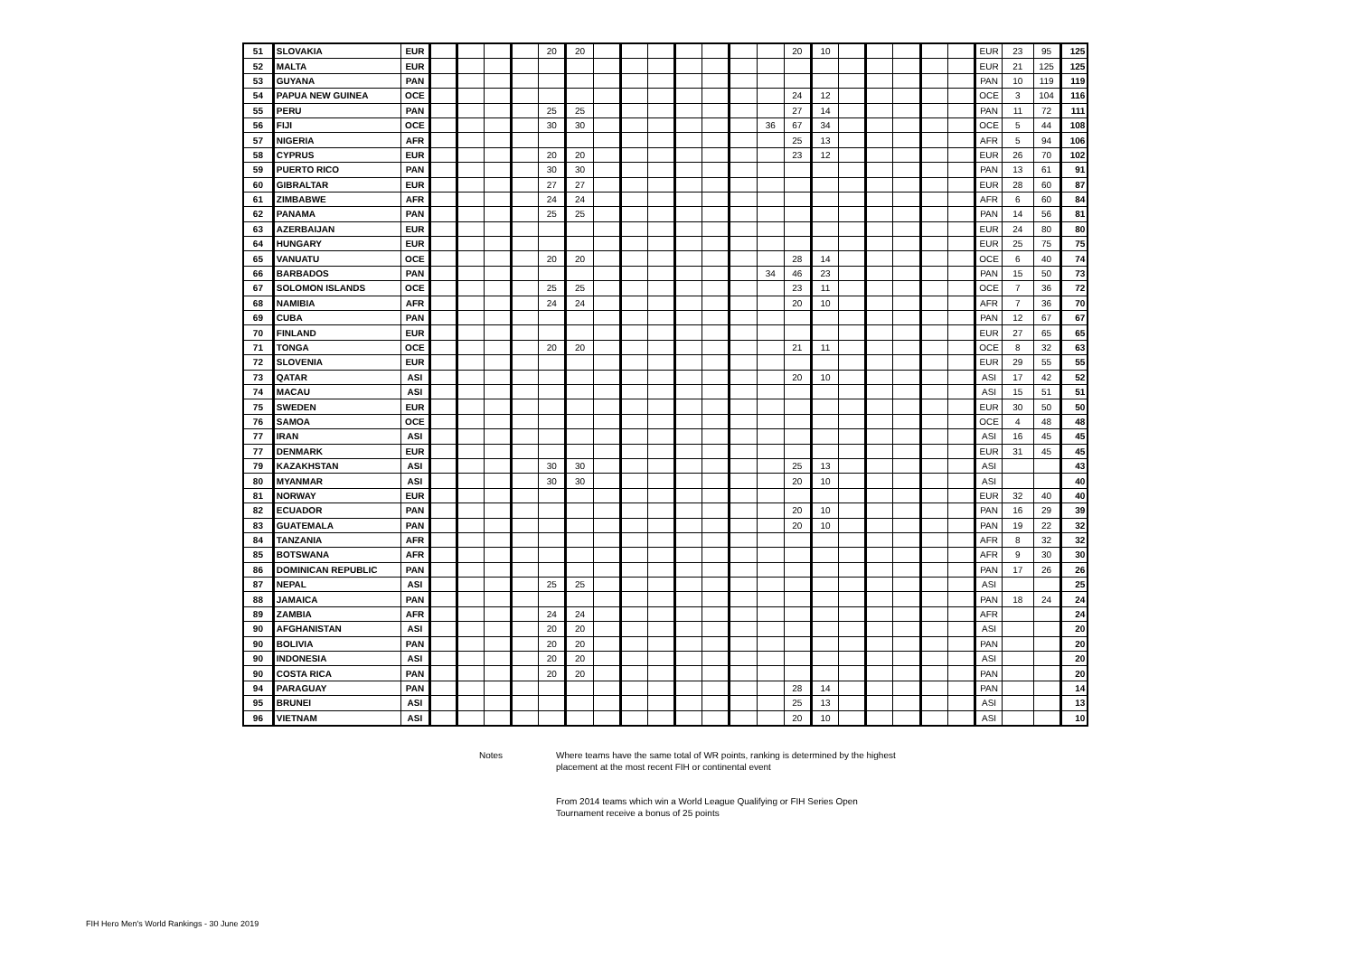| 51 | SLOVAKIA | EUR | | | | | 20 | 20 | | | | | | | | 20 | 10 | | | | | | EUR | 23 | 95 | 125 |
| 52 | MALTA | EUR | | | | | | | | | | | | | | | | | | | | | EUR | 21 | 125 | 125 |
| 53 | GUYANA | PAN | | | | | | | | | | | | | | | | | | | | | PAN | 10 | 119 | 119 |
| 54 | PAPUA NEW GUINEA | OCE | | | | | | | | | | | | | | 24 | 12 | | | | | | OCE | 3 | 104 | 116 |
| 55 | PERU | PAN | | | | | 25 | 25 | | | | | | | | 27 | 14 | | | | | | PAN | 11 | 72 | 111 |
| 56 | FIJI | OCE | | | | | 30 | 30 | | | | | | | 36 | 67 | 34 | | | | | | OCE | 5 | 44 | 108 |
| 57 | NIGERIA | AFR | | | | | | | | | | | | | | 25 | 13 | | | | | | AFR | 5 | 94 | 106 |
| 58 | CYPRUS | EUR | | | | | 20 | 20 | | | | | | | | 23 | 12 | | | | | | EUR | 26 | 70 | 102 |
| 59 | PUERTO RICO | PAN | | | | | 30 | 30 | | | | | | | | | | | | | | | PAN | 13 | 61 | 91 |
| 60 | GIBRALTAR | EUR | | | | | 27 | 27 | | | | | | | | | | | | | | | EUR | 28 | 60 | 87 |
| 61 | ZIMBABWE | AFR | | | | | 24 | 24 | | | | | | | | | | | | | | | AFR | 6 | 60 | 84 |
| 62 | PANAMA | PAN | | | | | 25 | 25 | | | | | | | | | | | | | | | PAN | 14 | 56 | 81 |
| 63 | AZERBAIJAN | EUR | | | | | | | | | | | | | | | | | | | | | EUR | 24 | 80 | 80 |
| 64 | HUNGARY | EUR | | | | | | | | | | | | | | | | | | | | | EUR | 25 | 75 | 75 |
| 65 | VANUATU | OCE | | | | | 20 | 20 | | | | | | | | 28 | 14 | | | | | | OCE | 6 | 40 | 74 |
| 66 | BARBADOS | PAN | | | | | | | | | | | | | 34 | 46 | 23 | | | | | | PAN | 15 | 50 | 73 |
| 67 | SOLOMON ISLANDS | OCE | | | | | 25 | 25 | | | | | | | | 23 | 11 | | | | | | OCE | 7 | 36 | 72 |
| 68 | NAMIBIA | AFR | | | | | 24 | 24 | | | | | | | | 20 | 10 | | | | | | AFR | 7 | 36 | 70 |
| 69 | CUBA | PAN | | | | | | | | | | | | | | | | | | | | | PAN | 12 | 67 | 67 |
| 70 | FINLAND | EUR | | | | | | | | | | | | | | | | | | | | | EUR | 27 | 65 | 65 |
| 71 | TONGA | OCE | | | | | 20 | 20 | | | | | | | | 21 | 11 | | | | | | OCE | 8 | 32 | 63 |
| 72 | SLOVENIA | EUR | | | | | | | | | | | | | | | | | | | | | EUR | 29 | 55 | 55 |
| 73 | QATAR | ASI | | | | | | | | | | | | | | 20 | 10 | | | | | | ASI | 17 | 42 | 52 |
| 74 | MACAU | ASI | | | | | | | | | | | | | | | | | | | | | ASI | 15 | 51 | 51 |
| 75 | SWEDEN | EUR | | | | | | | | | | | | | | | | | | | | | EUR | 30 | 50 | 50 |
| 76 | SAMOA | OCE | | | | | | | | | | | | | | | | | | | | | OCE | 4 | 48 | 48 |
| 77 | IRAN | ASI | | | | | | | | | | | | | | | | | | | | | ASI | 16 | 45 | 45 |
| 77 | DENMARK | EUR | | | | | | | | | | | | | | | | | | | | | EUR | 31 | 45 | 45 |
| 79 | KAZAKHSTAN | ASI | | | | | 30 | 30 | | | | | | | | 25 | 13 | | | | | | ASI | | | 43 |
| 80 | MYANMAR | ASI | | | | | 30 | 30 | | | | | | | | 20 | 10 | | | | | | ASI | | | 40 |
| 81 | NORWAY | EUR | | | | | | | | | | | | | | | | | | | | | EUR | 32 | 40 | 40 |
| 82 | ECUADOR | PAN | | | | | | | | | | | | | | 20 | 10 | | | | | | PAN | 16 | 29 | 39 |
| 83 | GUATEMALA | PAN | | | | | | | | | | | | | | 20 | 10 | | | | | | PAN | 19 | 22 | 32 |
| 84 | TANZANIA | AFR | | | | | | | | | | | | | | | | | | | | | AFR | 8 | 32 | 32 |
| 85 | BOTSWANA | AFR | | | | | | | | | | | | | | | | | | | | | AFR | 9 | 30 | 30 |
| 86 | DOMINICAN REPUBLIC | PAN | | | | | | | | | | | | | | | | | | | | | PAN | 17 | 26 | 26 |
| 87 | NEPAL | ASI | | | | | 25 | 25 | | | | | | | | | | | | | | | ASI | | | 25 |
| 88 | JAMAICA | PAN | | | | | | | | | | | | | | | | | | | | | PAN | 18 | 24 | 24 |
| 89 | ZAMBIA | AFR | | | | | 24 | 24 | | | | | | | | | | | | | | | AFR | | | 24 |
| 90 | AFGHANISTAN | ASI | | | | | 20 | 20 | | | | | | | | | | | | | | | ASI | | | 20 |
| 90 | BOLIVIA | PAN | | | | | 20 | 20 | | | | | | | | | | | | | | | PAN | | | 20 |
| 90 | INDONESIA | ASI | | | | | 20 | 20 | | | | | | | | | | | | | | | ASI | | | 20 |
| 90 | COSTA RICA | PAN | | | | | 20 | 20 | | | | | | | | | | | | | | | PAN | | | 20 |
| 94 | PARAGUAY | PAN | | | | | | | | | | | | | | 28 | 14 | | | | | | PAN | | | 14 |
| 95 | BRUNEI | ASI | | | | | | | | | | | | | | 25 | 13 | | | | | | ASI | | | 13 |
| 96 | VIETNAM | ASI | | | | | | | | | | | | | | 20 | 10 | | | | | | ASI | | | 10 |
Notes Where teams have the same total of WR points, ranking is determined by the highest
placement at the most recent FIH or continental event
From 2014 teams which win a World League Qualifying or FIH Series Open
Tournament receive a bonus of 25 points
FIH Hero Men's World Rankings - 30 June 2019